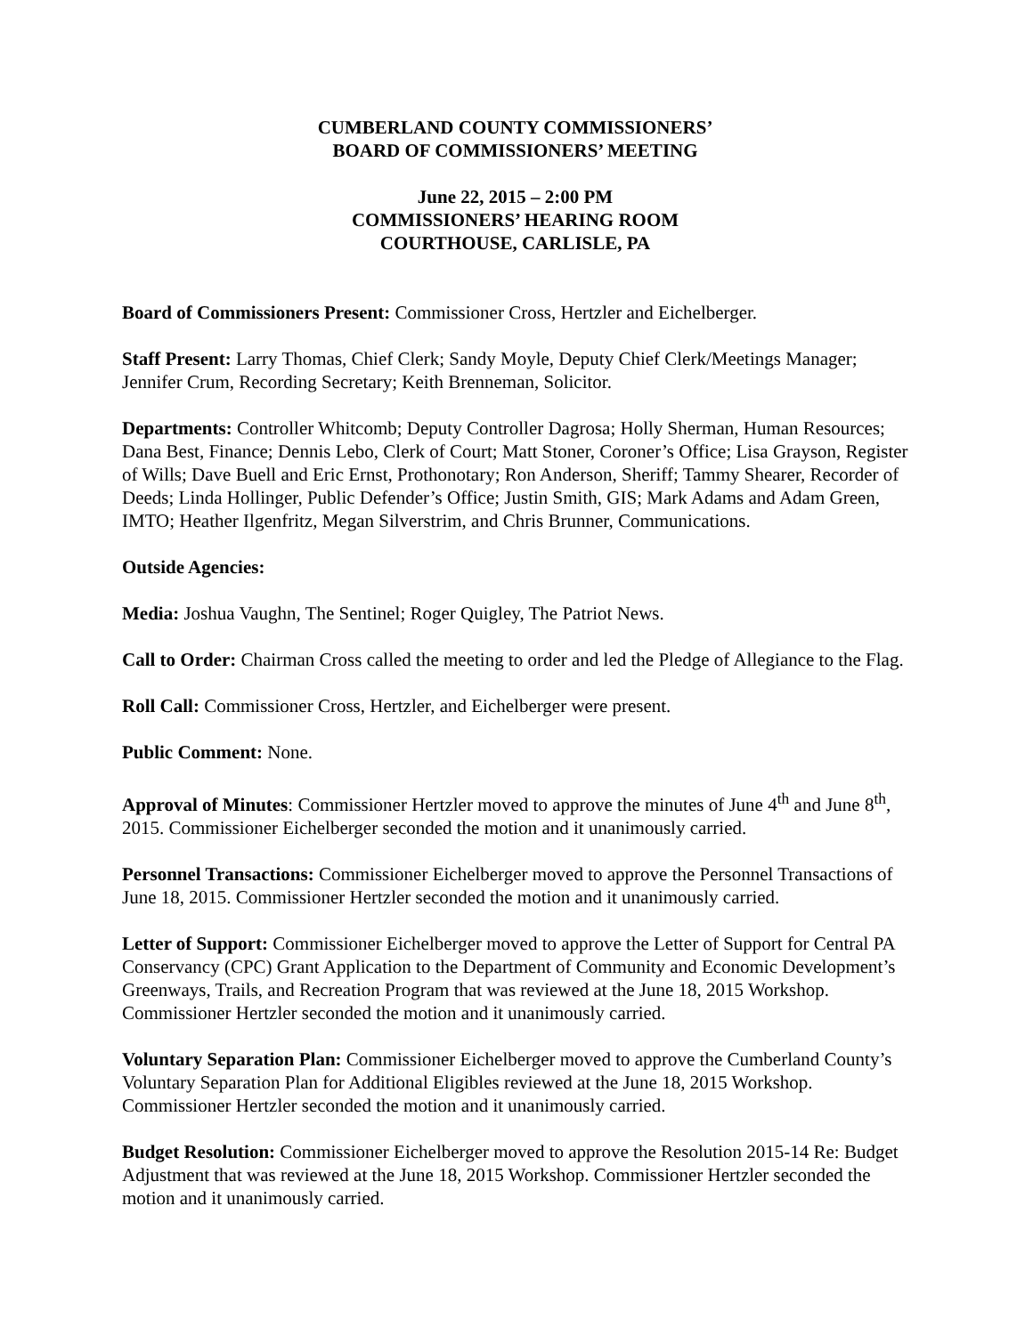CUMBERLAND COUNTY COMMISSIONERS’
BOARD OF COMMISSIONERS’ MEETING
June 22, 2015 – 2:00 PM
COMMISSIONERS’ HEARING ROOM
COURTHOUSE, CARLISLE, PA
Board of Commissioners Present: Commissioner Cross, Hertzler and Eichelberger.
Staff Present: Larry Thomas, Chief Clerk; Sandy Moyle, Deputy Chief Clerk/Meetings Manager; Jennifer Crum, Recording Secretary; Keith Brenneman, Solicitor.
Departments: Controller Whitcomb; Deputy Controller Dagrosa; Holly Sherman, Human Resources; Dana Best, Finance; Dennis Lebo, Clerk of Court; Matt Stoner, Coroner’s Office; Lisa Grayson, Register of Wills; Dave Buell and Eric Ernst, Prothonotary; Ron Anderson, Sheriff; Tammy Shearer, Recorder of Deeds; Linda Hollinger, Public Defender’s Office; Justin Smith, GIS; Mark Adams and Adam Green, IMTO; Heather Ilgenfritz, Megan Silverstrim, and Chris Brunner, Communications.
Outside Agencies:
Media: Joshua Vaughn, The Sentinel; Roger Quigley, The Patriot News.
Call to Order: Chairman Cross called the meeting to order and led the Pledge of Allegiance to the Flag.
Roll Call: Commissioner Cross, Hertzler, and Eichelberger were present.
Public Comment: None.
Approval of Minutes: Commissioner Hertzler moved to approve the minutes of June 4<sup>th</sup> and June 8<sup>th</sup>, 2015. Commissioner Eichelberger seconded the motion and it unanimously carried.
Personnel Transactions: Commissioner Eichelberger moved to approve the Personnel Transactions of June 18, 2015. Commissioner Hertzler seconded the motion and it unanimously carried.
Letter of Support: Commissioner Eichelberger moved to approve the Letter of Support for Central PA Conservancy (CPC) Grant Application to the Department of Community and Economic Development’s Greenways, Trails, and Recreation Program that was reviewed at the June 18, 2015 Workshop. Commissioner Hertzler seconded the motion and it unanimously carried.
Voluntary Separation Plan: Commissioner Eichelberger moved to approve the Cumberland County’s Voluntary Separation Plan for Additional Eligibles reviewed at the June 18, 2015 Workshop. Commissioner Hertzler seconded the motion and it unanimously carried.
Budget Resolution: Commissioner Eichelberger moved to approve the Resolution 2015-14 Re: Budget Adjustment that was reviewed at the June 18, 2015 Workshop. Commissioner Hertzler seconded the motion and it unanimously carried.